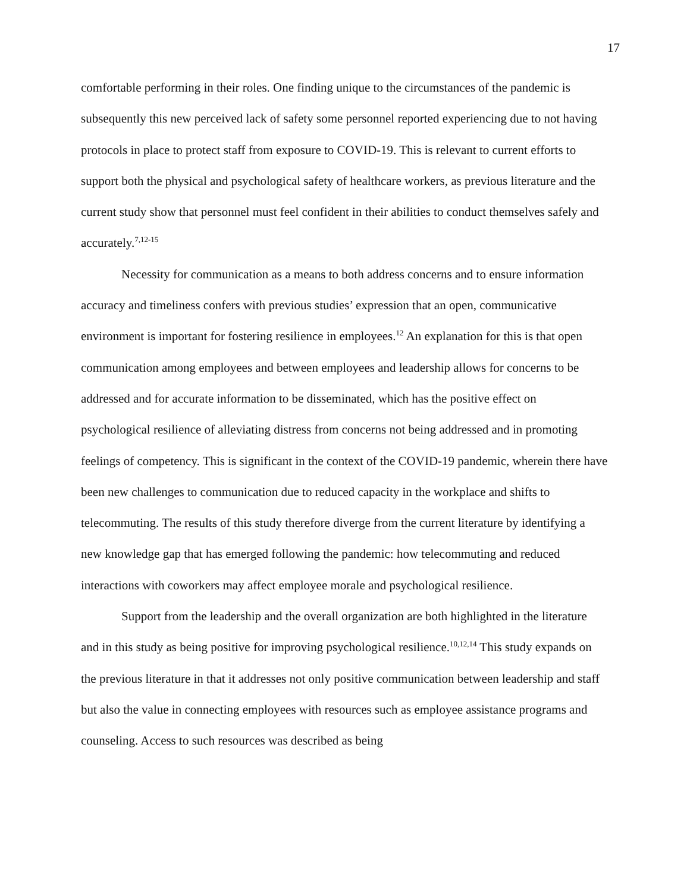17
comfortable performing in their roles. One finding unique to the circumstances of the pandemic is subsequently this new perceived lack of safety some personnel reported experiencing due to not having protocols in place to protect staff from exposure to COVID-19. This is relevant to current efforts to support both the physical and psychological safety of healthcare workers, as previous literature and the current study show that personnel must feel confident in their abilities to conduct themselves safely and accurately.<sup>7,12-15</sup>
Necessity for communication as a means to both address concerns and to ensure information accuracy and timeliness confers with previous studies’ expression that an open, communicative environment is important for fostering resilience in employees.<sup>12</sup> An explanation for this is that open communication among employees and between employees and leadership allows for concerns to be addressed and for accurate information to be disseminated, which has the positive effect on psychological resilience of alleviating distress from concerns not being addressed and in promoting feelings of competency. This is significant in the context of the COVID-19 pandemic, wherein there have been new challenges to communication due to reduced capacity in the workplace and shifts to telecommuting. The results of this study therefore diverge from the current literature by identifying a new knowledge gap that has emerged following the pandemic: how telecommuting and reduced interactions with coworkers may affect employee morale and psychological resilience.
Support from the leadership and the overall organization are both highlighted in the literature and in this study as being positive for improving psychological resilience.<sup>10,12,14</sup> This study expands on the previous literature in that it addresses not only positive communication between leadership and staff but also the value in connecting employees with resources such as employee assistance programs and counseling. Access to such resources was described as being